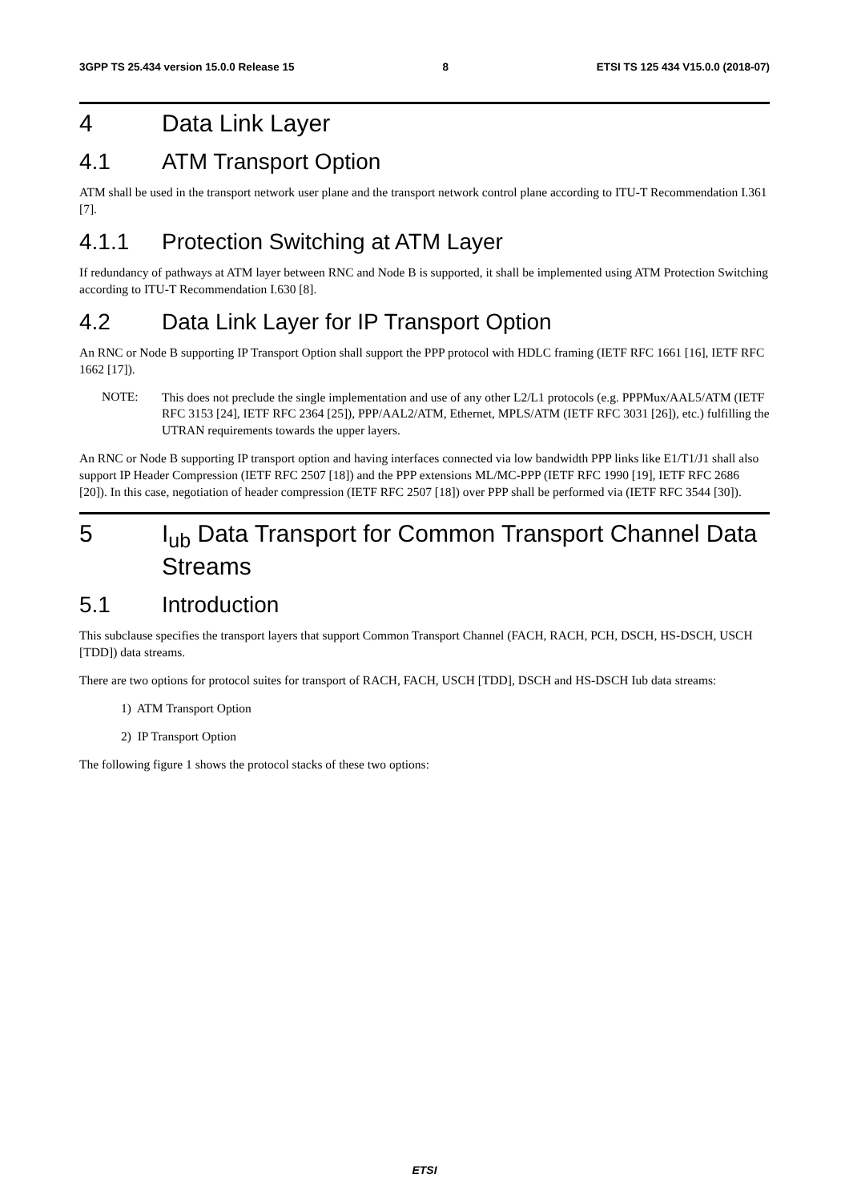3GPP TS 25.434 version 15.0.0 Release 15 8 ETSI TS 125 434 V15.0.0 (2018-07)
4 Data Link Layer
4.1 ATM Transport Option
ATM shall be used in the transport network user plane and the transport network control plane according to ITU-T Recommendation I.361 [7].
4.1.1 Protection Switching at ATM Layer
If redundancy of pathways at ATM layer between RNC and Node B is supported, it shall be implemented using ATM Protection Switching according to ITU-T Recommendation I.630 [8].
4.2 Data Link Layer for IP Transport Option
An RNC or Node B supporting IP Transport Option shall support the PPP protocol with HDLC framing (IETF RFC 1661 [16], IETF RFC 1662 [17]).
NOTE:
This does not preclude the single implementation and use of any other L2/L1 protocols (e.g. PPPMux/AAL5/ATM (IETF RFC 3153 [24], IETF RFC 2364 [25]), PPP/AAL2/ATM, Ethernet, MPLS/ATM (IETF RFC 3031 [26]), etc.) fulfilling the UTRAN requirements towards the upper layers.
An RNC or Node B supporting IP transport option and having interfaces connected via low bandwidth PPP links like E1/T1/J1 shall also support IP Header Compression (IETF RFC 2507 [18]) and the PPP extensions ML/MC-PPP (IETF RFC 1990 [19], IETF RFC 2686 [20]). In this case, negotiation of header compression (IETF RFC 2507 [18]) over PPP shall be performed via (IETF RFC 3544 [30]).
5 I<sub>ub</sub> Data Transport for Common Transport Channel Data Streams
5.1 Introduction
This subclause specifies the transport layers that support Common Transport Channel (FACH, RACH, PCH, DSCH, HS-DSCH, USCH [TDD]) data streams.
There are two options for protocol suites for transport of RACH, FACH, USCH [TDD], DSCH and HS-DSCH Iub data streams:
1) ATM Transport Option
2) IP Transport Option
The following figure 1 shows the protocol stacks of these two options:
ETSI